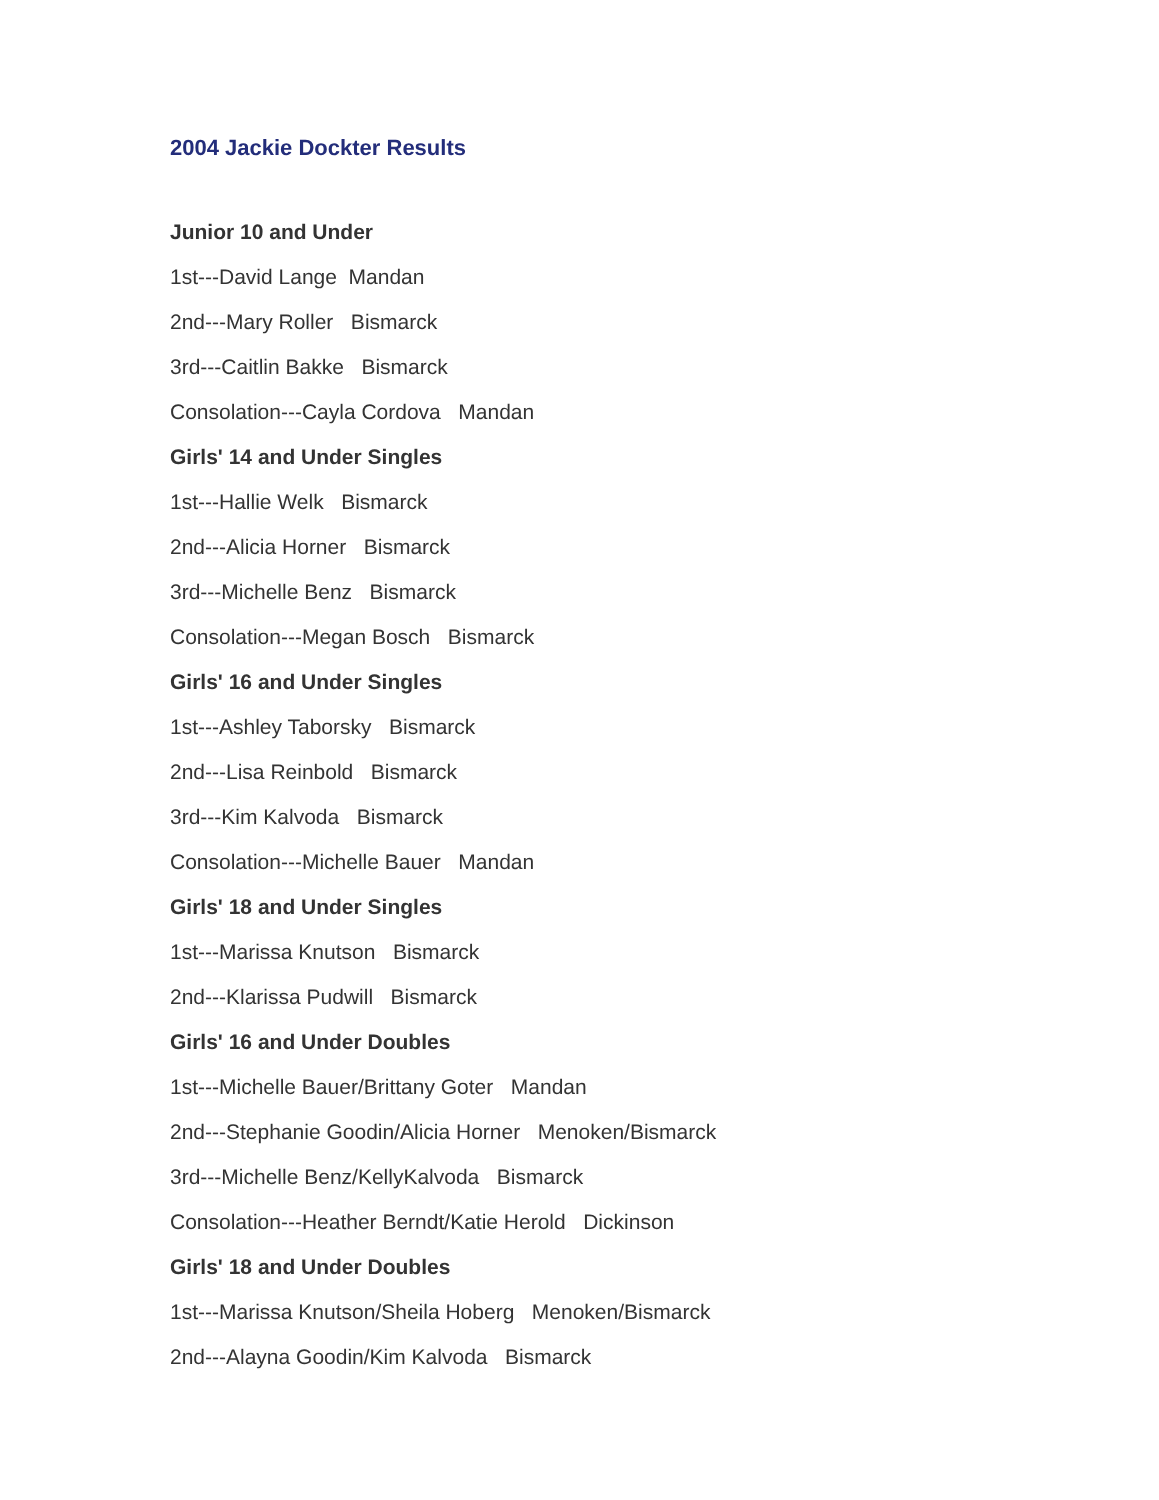2004 Jackie Dockter Results
Junior 10 and Under
1st---David Lange Mandan
2nd---Mary Roller Bismarck
3rd---Caitlin Bakke Bismarck
Consolation---Cayla Cordova Mandan
Girls' 14 and Under Singles
1st---Hallie Welk Bismarck
2nd---Alicia Horner Bismarck
3rd---Michelle Benz Bismarck
Consolation---Megan Bosch Bismarck
Girls' 16 and Under Singles
1st---Ashley Taborsky Bismarck
2nd---Lisa Reinbold Bismarck
3rd---Kim Kalvoda Bismarck
Consolation---Michelle Bauer Mandan
Girls' 18 and Under Singles
1st---Marissa Knutson Bismarck
2nd---Klarissa Pudwill Bismarck
Girls' 16 and Under Doubles
1st---Michelle Bauer/Brittany Goter Mandan
2nd---Stephanie Goodin/Alicia Horner Menoken/Bismarck
3rd---Michelle Benz/KellyKalvoda Bismarck
Consolation---Heather Berndt/Katie Herold Dickinson
Girls' 18 and Under Doubles
1st---Marissa Knutson/Sheila Hoberg Menoken/Bismarck
2nd---Alayna Goodin/Kim Kalvoda Bismarck